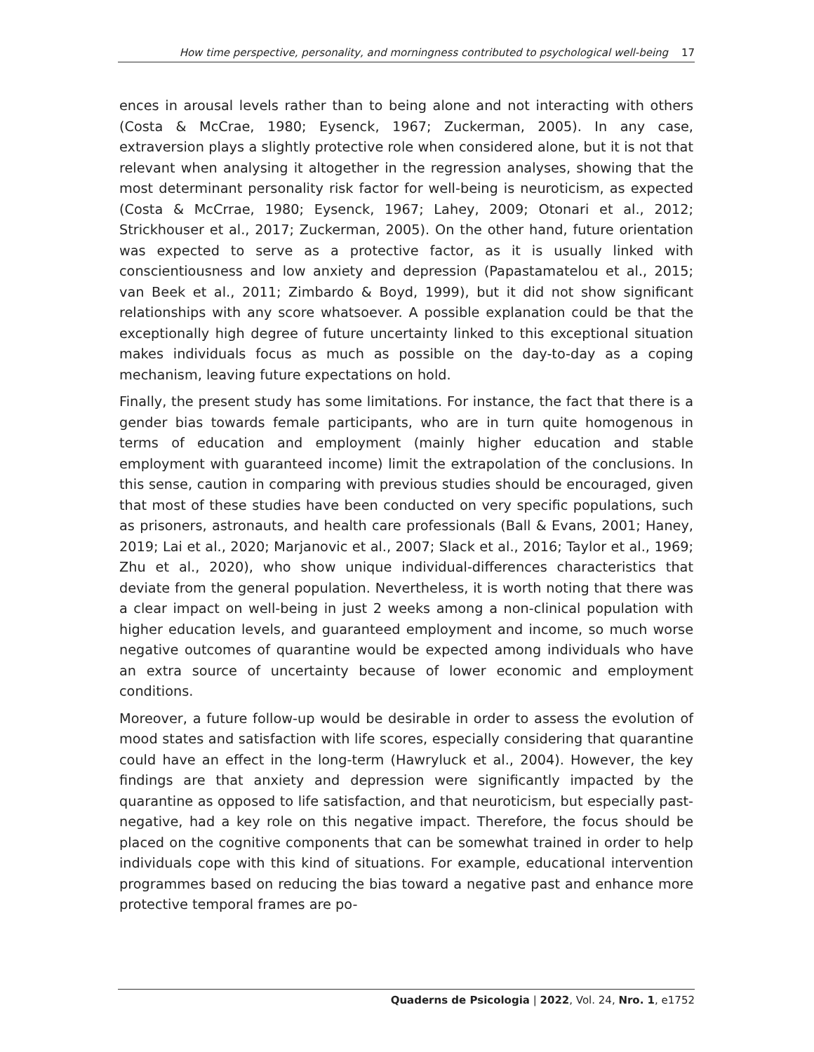How time perspective, personality, and morningness contributed to psychological well-being 17
ences in arousal levels rather than to being alone and not interacting with others (Costa & McCrae, 1980; Eysenck, 1967; Zuckerman, 2005). In any case, extraversion plays a slightly protective role when considered alone, but it is not that relevant when analysing it altogether in the regression analyses, showing that the most determinant personality risk factor for well-being is neuroticism, as expected (Costa & McCrrae, 1980; Eysenck, 1967; Lahey, 2009; Otonari et al., 2012; Strickhouser et al., 2017; Zuckerman, 2005). On the other hand, future orientation was expected to serve as a protective factor, as it is usually linked with conscientiousness and low anxiety and depression (Papastamatelou et al., 2015; van Beek et al., 2011; Zimbardo & Boyd, 1999), but it did not show significant relationships with any score whatsoever. A possible explanation could be that the exceptionally high degree of future uncertainty linked to this exceptional situation makes individuals focus as much as possible on the day-to-day as a coping mechanism, leaving future expectations on hold.
Finally, the present study has some limitations. For instance, the fact that there is a gender bias towards female participants, who are in turn quite homogenous in terms of education and employment (mainly higher education and stable employment with guaranteed income) limit the extrapolation of the conclusions. In this sense, caution in comparing with previous studies should be encouraged, given that most of these studies have been conducted on very specific populations, such as prisoners, astronauts, and health care professionals (Ball & Evans, 2001; Haney, 2019; Lai et al., 2020; Marjanovic et al., 2007; Slack et al., 2016; Taylor et al., 1969; Zhu et al., 2020), who show unique individual-differences characteristics that deviate from the general population. Nevertheless, it is worth noting that there was a clear impact on well-being in just 2 weeks among a non-clinical population with higher education levels, and guaranteed employment and income, so much worse negative outcomes of quarantine would be expected among individuals who have an extra source of uncertainty because of lower economic and employment conditions.
Moreover, a future follow-up would be desirable in order to assess the evolution of mood states and satisfaction with life scores, especially considering that quarantine could have an effect in the long-term (Hawryluck et al., 2004). However, the key findings are that anxiety and depression were significantly impacted by the quarantine as opposed to life satisfaction, and that neuroticism, but especially past-negative, had a key role on this negative impact. Therefore, the focus should be placed on the cognitive components that can be somewhat trained in order to help individuals cope with this kind of situations. For example, educational intervention programmes based on reducing the bias toward a negative past and enhance more protective temporal frames are po-
Quaderns de Psicologia | 2022, Vol. 24, Nro. 1, e1752